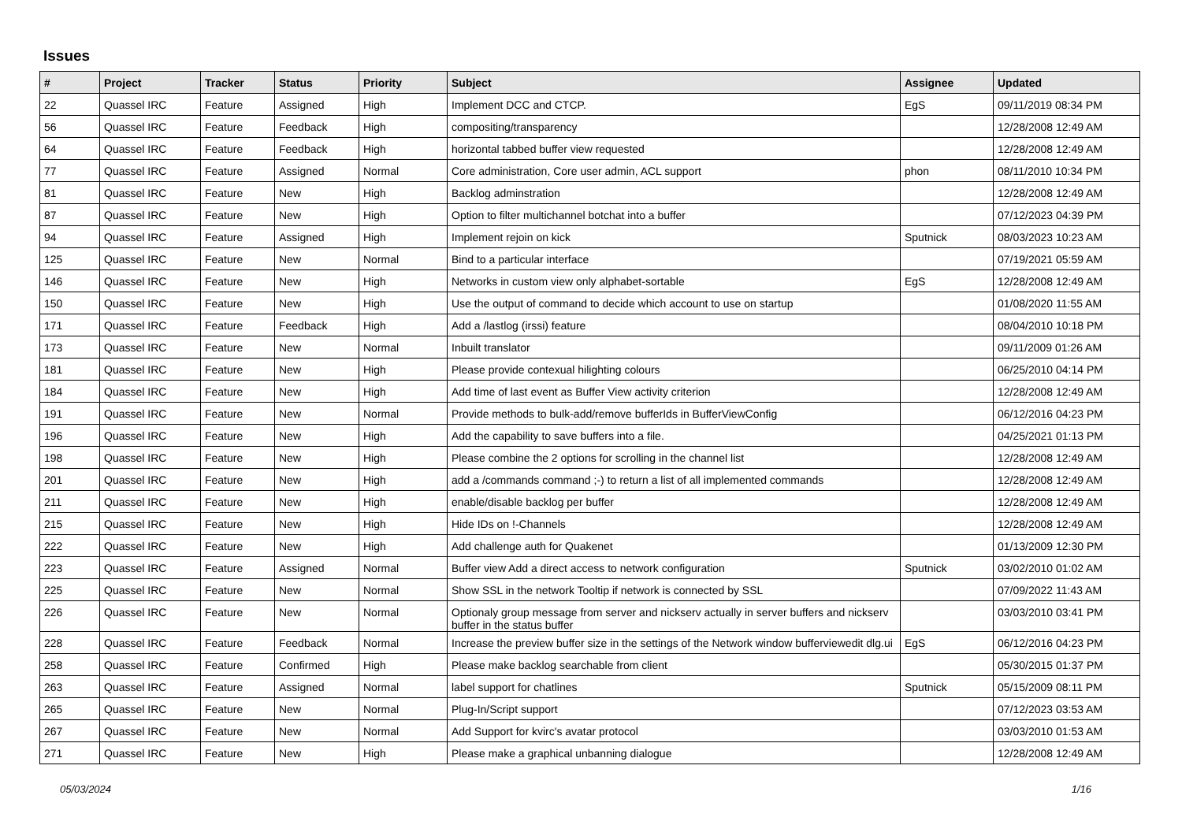Issues
| # | Project | Tracker | Status | Priority | Subject | Assignee | Updated |
| --- | --- | --- | --- | --- | --- | --- | --- |
| 22 | Quassel IRC | Feature | Assigned | High | Implement DCC and CTCP. | EgS | 09/11/2019 08:34 PM |
| 56 | Quassel IRC | Feature | Feedback | High | compositing/transparency | | 12/28/2008 12:49 AM |
| 64 | Quassel IRC | Feature | Feedback | High | horizontal tabbed buffer view requested | | 12/28/2008 12:49 AM |
| 77 | Quassel IRC | Feature | Assigned | Normal | Core administration, Core user admin, ACL support | phon | 08/11/2010 10:34 PM |
| 81 | Quassel IRC | Feature | New | High | Backlog adminstration | | 12/28/2008 12:49 AM |
| 87 | Quassel IRC | Feature | New | High | Option to filter multichannel botchat into a buffer | | 07/12/2023 04:39 PM |
| 94 | Quassel IRC | Feature | Assigned | High | Implement rejoin on kick | Sputnick | 08/03/2023 10:23 AM |
| 125 | Quassel IRC | Feature | New | Normal | Bind to a particular interface | | 07/19/2021 05:59 AM |
| 146 | Quassel IRC | Feature | New | High | Networks in custom view only alphabet-sortable | EgS | 12/28/2008 12:49 AM |
| 150 | Quassel IRC | Feature | New | High | Use the output of command to decide which account to use on startup | | 01/08/2020 11:55 AM |
| 171 | Quassel IRC | Feature | Feedback | High | Add a /lastlog (irssi) feature | | 08/04/2010 10:18 PM |
| 173 | Quassel IRC | Feature | New | Normal | Inbuilt translator | | 09/11/2009 01:26 AM |
| 181 | Quassel IRC | Feature | New | High | Please provide contexual hilighting colours | | 06/25/2010 04:14 PM |
| 184 | Quassel IRC | Feature | New | High | Add time of last event as Buffer View activity criterion | | 12/28/2008 12:49 AM |
| 191 | Quassel IRC | Feature | New | Normal | Provide methods to bulk-add/remove bufferIds in BufferViewConfig | | 06/12/2016 04:23 PM |
| 196 | Quassel IRC | Feature | New | High | Add the capability to save buffers into a file. | | 04/25/2021 01:13 PM |
| 198 | Quassel IRC | Feature | New | High | Please combine the 2 options for scrolling in the channel list | | 12/28/2008 12:49 AM |
| 201 | Quassel IRC | Feature | New | High | add a /commands command ;-) to return a list of all implemented commands | | 12/28/2008 12:49 AM |
| 211 | Quassel IRC | Feature | New | High | enable/disable backlog per buffer | | 12/28/2008 12:49 AM |
| 215 | Quassel IRC | Feature | New | High | Hide IDs on !-Channels | | 12/28/2008 12:49 AM |
| 222 | Quassel IRC | Feature | New | High | Add challenge auth for Quakenet | | 01/13/2009 12:30 PM |
| 223 | Quassel IRC | Feature | Assigned | Normal | Buffer view Add a direct access to network configuration | Sputnick | 03/02/2010 01:02 AM |
| 225 | Quassel IRC | Feature | New | Normal | Show SSL in the network Tooltip if network is connected by SSL | | 07/09/2022 11:43 AM |
| 226 | Quassel IRC | Feature | New | Normal | Optionaly group message from server and nickserv actually in server buffers and nickserv buffer in the status buffer | | 03/03/2010 03:41 PM |
| 228 | Quassel IRC | Feature | Feedback | Normal | Increase the preview buffer size in the settings of the Network window bufferviewedit dlg.ui | EgS | 06/12/2016 04:23 PM |
| 258 | Quassel IRC | Feature | Confirmed | High | Please make backlog searchable from client | | 05/30/2015 01:37 PM |
| 263 | Quassel IRC | Feature | Assigned | Normal | label support for chatlines | Sputnick | 05/15/2009 08:11 PM |
| 265 | Quassel IRC | Feature | New | Normal | Plug-In/Script support | | 07/12/2023 03:53 AM |
| 267 | Quassel IRC | Feature | New | Normal | Add Support for kvirc's avatar protocol | | 03/03/2010 01:53 AM |
| 271 | Quassel IRC | Feature | New | High | Please make a graphical unbanning dialogue | | 12/28/2008 12:49 AM |
05/03/2024 1/16